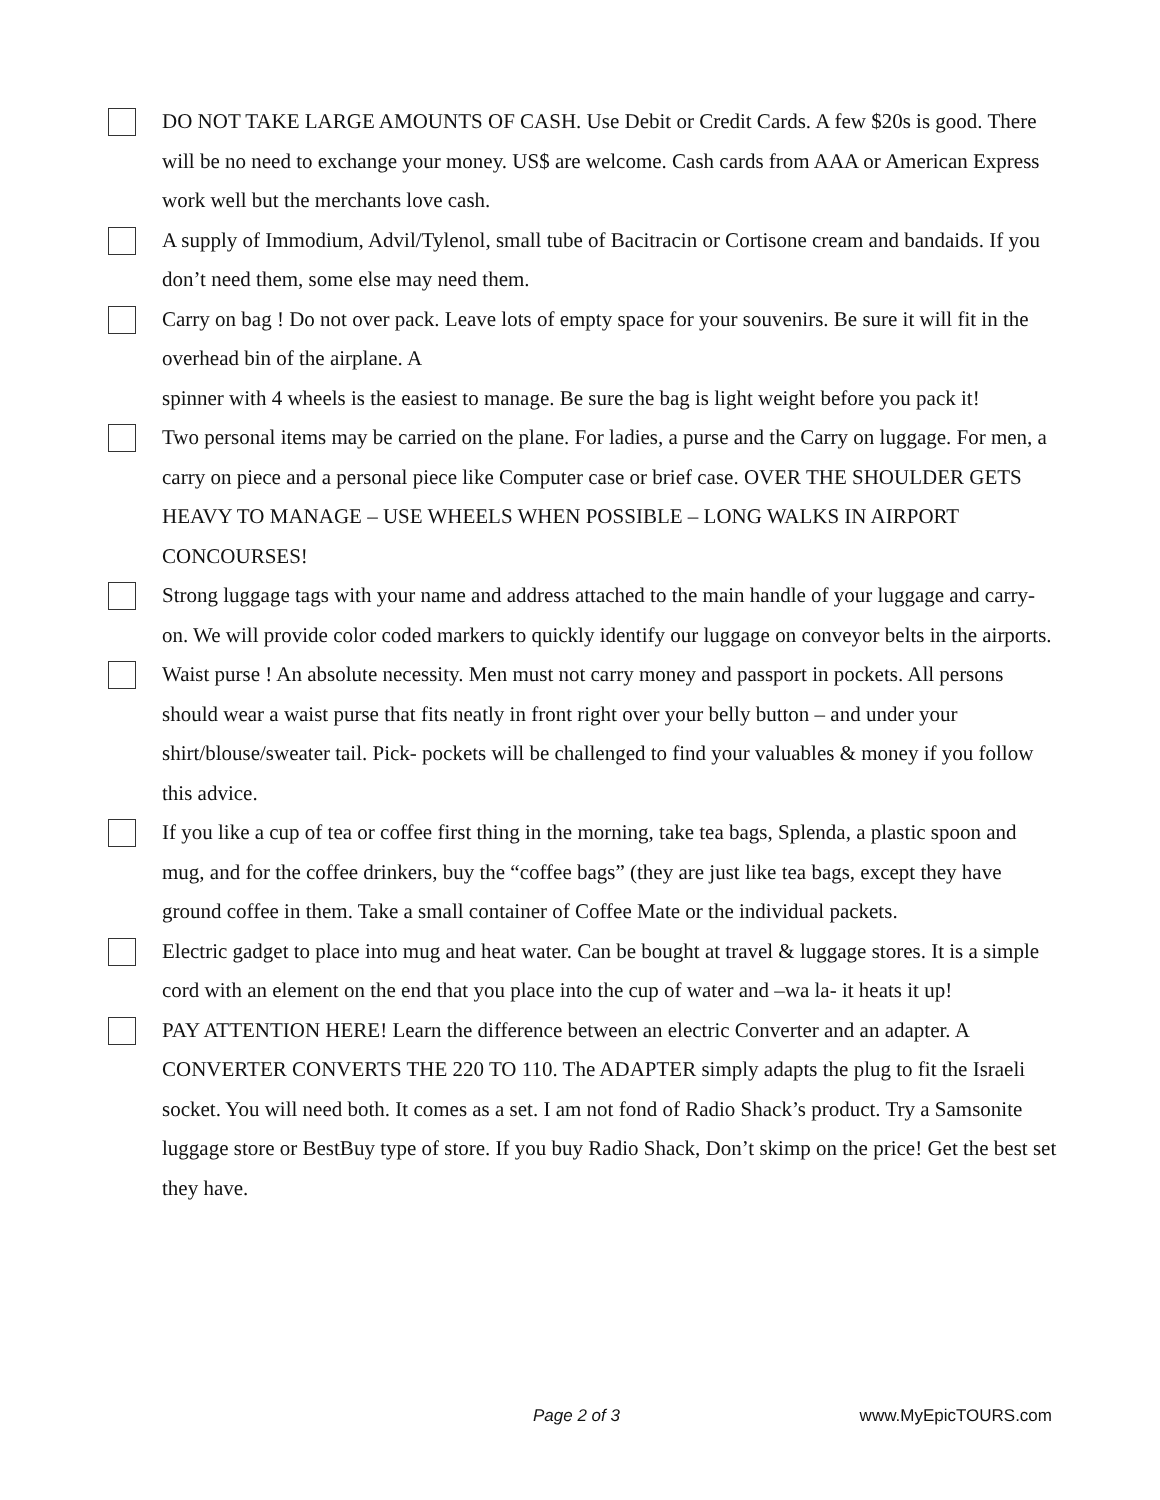DO NOT TAKE LARGE AMOUNTS OF CASH. Use Debit or Credit Cards. A few $20s is good. There will be no need to exchange your money. US$ are welcome. Cash cards from AAA or American Express work well but the merchants love cash.
A supply of Immodium, Advil/Tylenol, small tube of Bacitracin or Cortisone cream and bandaids. If you don’t need them, some else may need them.
Carry on bag ! Do not over pack. Leave lots of empty space for your souvenirs. Be sure it will fit in the overhead bin of the airplane. A
spinner with 4 wheels is the easiest to manage. Be sure the bag is light weight before you pack it!
Two personal items may be carried on the plane. For ladies, a purse and the Carry on luggage. For men, a carry on piece and a personal piece like Computer case or brief case. OVER THE SHOULDER GETS HEAVY TO MANAGE – USE WHEELS WHEN POSSIBLE – LONG WALKS IN AIRPORT CONCOURSES!
Strong luggage tags with your name and address attached to the main handle of your luggage and carry-on. We will provide color coded markers to quickly identify our luggage on conveyor belts in the airports.
Waist purse ! An absolute necessity. Men must not carry money and passport in pockets. All persons should wear a waist purse that fits neatly in front right over your belly button – and under your shirt/blouse/sweater tail. Pick- pockets will be challenged to find your valuables & money if you follow this advice.
If you like a cup of tea or coffee first thing in the morning, take tea bags, Splenda, a plastic spoon and mug, and for the coffee drinkers, buy the “coffee bags” (they are just like tea bags, except they have ground coffee in them. Take a small container of Coffee Mate or the individual packets.
Electric gadget to place into mug and heat water. Can be bought at travel & luggage stores. It is a simple cord with an element on the end that you place into the cup of water and –wa la- it heats it up!
PAY ATTENTION HERE! Learn the difference between an electric Converter and an adapter. A CONVERTER CONVERTS THE 220 TO 110. The ADAPTER simply adapts the plug to fit the Israeli socket. You will need both. It comes as a set. I am not fond of Radio Shack’s product. Try a Samsonite luggage store or BestBuy type of store. If you buy Radio Shack, Don’t skimp on the price! Get the best set they have.
Page 2 of 3 www.MyEpicTOURS.com